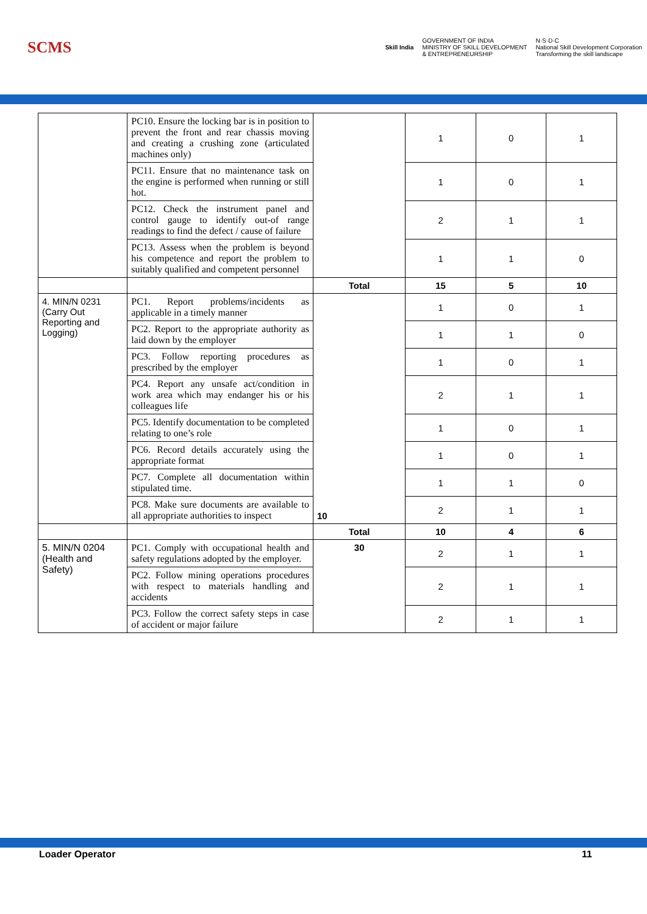SCMS
Skill India
GOVERNMENT OF INDIA
MINISTRY OF SKILL DEVELOPMENT
& ENTREPRENEURSHIP
N·S·D·C
National Skill Development Corporation
Transforming the skill landscape
| | PC10. Ensure the locking bar is in position to prevent the front and rear chassis moving and creating a crushing zone (articulated machines only) | | 1 | 0 | 1 |
| | PC11. Ensure that no maintenance task on the engine is performed when running or still hot. | | 1 | 0 | 1 |
| | PC12. Check the instrument panel and control gauge to identify out-of range readings to find the defect / cause of failure | | 2 | 1 | 1 |
| | PC13. Assess when the problem is beyond his competence and report the problem to suitably qualified and competent personnel | | 1 | 1 | 0 |
| | | Total | 15 | 5 | 10 |
| 4. MIN/N 0231 (Carry Out Reporting and Logging) | PC1. Report problems/incidents as applicable in a timely manner | 10 | 1 | 0 | 1 |
| | PC2. Report to the appropriate authority as laid down by the employer | | 1 | 1 | 0 |
| | PC3. Follow reporting procedures as prescribed by the employer | | 1 | 0 | 1 |
| | PC4. Report any unsafe act/condition in work area which may endanger his or his colleagues life | | 2 | 1 | 1 |
| | PC5. Identify documentation to be completed relating to one’s role | | 1 | 0 | 1 |
| | PC6. Record details accurately using the appropriate format | | 1 | 0 | 1 |
| | PC7. Complete all documentation within stipulated time. | | 1 | 1 | 0 |
| | PC8. Make sure documents are available to all appropriate authorities to inspect | | 2 | 1 | 1 |
| | | Total | 10 | 4 | 6 |
| 5. MIN/N 0204 (Health and Safety) | PC1. Comply with occupational health and safety regulations adopted by the employer. | 30 | 2 | 1 | 1 |
| | PC2. Follow mining operations procedures with respect to materials handling and accidents | | 2 | 1 | 1 |
| | PC3. Follow the correct safety steps in case of accident or major failure | | 2 | 1 | 1 |
Loader Operator 11